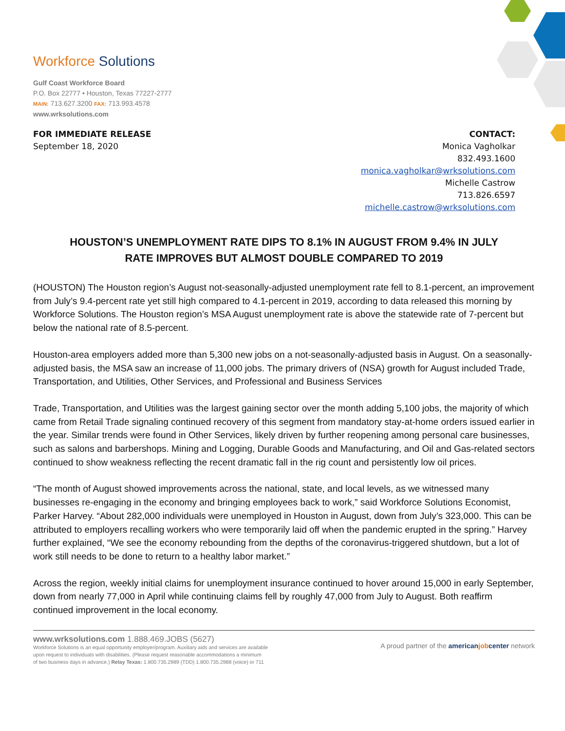Workforce Solutions
Gulf Coast Workforce Board
P.O. Box 22777 • Houston, Texas 77227-2777
MAIN: 713.627.3200 FAX: 713.993.4578
www.wrksolutions.com
FOR IMMEDIATE RELEASE
September 18, 2020
CONTACT:
Monica Vagholkar
832.493.1600
monica.vagholkar@wrksolutions.com
Michelle Castrow
713.826.6597
michelle.castrow@wrksolutions.com
HOUSTON’S UNEMPLOYMENT RATE DIPS TO 8.1% IN AUGUST FROM 9.4% IN JULY
RATE IMPROVES BUT ALMOST DOUBLE COMPARED TO 2019
(HOUSTON) The Houston region’s August not-seasonally-adjusted unemployment rate fell to 8.1-percent, an improvement from July’s 9.4-percent rate yet still high compared to 4.1-percent in 2019, according to data released this morning by Workforce Solutions. The Houston region’s MSA August unemployment rate is above the statewide rate of 7-percent but below the national rate of 8.5-percent.
Houston-area employers added more than 5,300 new jobs on a not-seasonally-adjusted basis in August. On a seasonally-adjusted basis, the MSA saw an increase of 11,000 jobs. The primary drivers of (NSA) growth for August included Trade, Transportation, and Utilities, Other Services, and Professional and Business Services
Trade, Transportation, and Utilities was the largest gaining sector over the month adding 5,100 jobs, the majority of which came from Retail Trade signaling continued recovery of this segment from mandatory stay-at-home orders issued earlier in the year. Similar trends were found in Other Services, likely driven by further reopening among personal care businesses, such as salons and barbershops. Mining and Logging, Durable Goods and Manufacturing, and Oil and Gas-related sectors continued to show weakness reflecting the recent dramatic fall in the rig count and persistently low oil prices.
“The month of August showed improvements across the national, state, and local levels, as we witnessed many businesses re-engaging in the economy and bringing employees back to work,” said Workforce Solutions Economist, Parker Harvey. “About 282,000 individuals were unemployed in Houston in August, down from July’s 323,000. This can be attributed to employers recalling workers who were temporarily laid off when the pandemic erupted in the spring.” Harvey further explained, “We see the economy rebounding from the depths of the coronavirus-triggered shutdown, but a lot of work still needs to be done to return to a healthy labor market.”
Across the region, weekly initial claims for unemployment insurance continued to hover around 15,000 in early September, down from nearly 77,000 in April while continuing claims fell by roughly 47,000 from July to August. Both reaffirm continued improvement in the local economy.
www.wrksolutions.com 1.888.469.JOBS (5627)
Workforce Solutions is an equal opportunity employer/program. Auxiliary aids and services are available
upon request to individuals with disabilities. (Please request reasonable accommodations a minimum
of two business days in advance.) Relay Texas: 1.800.735.2989 (TDD) 1.800.735.2988 (voice) or 711
A proud partner of the americanjobcenter network